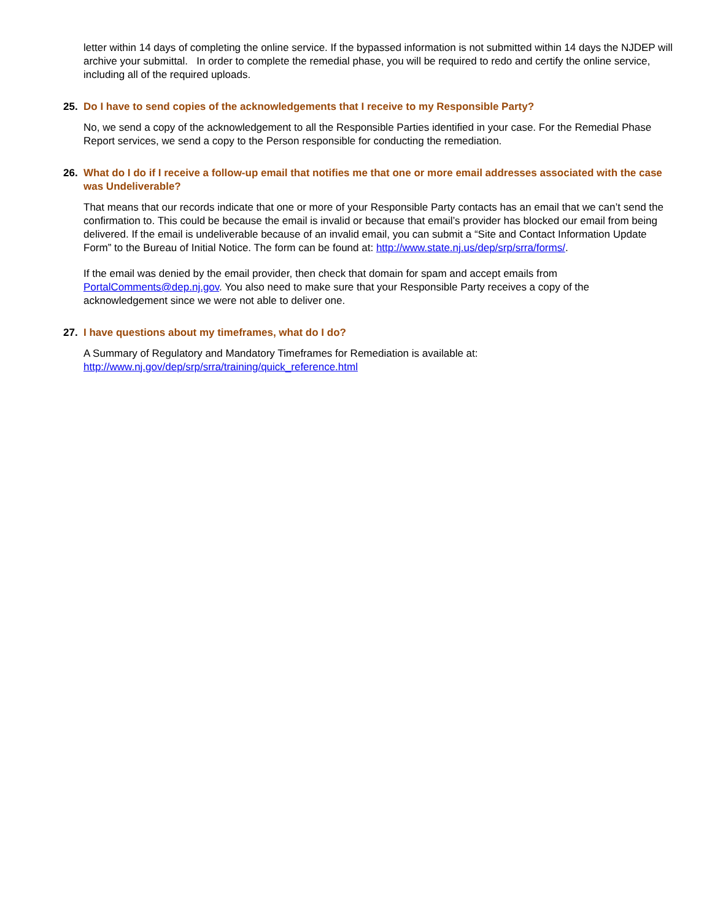letter within 14 days of completing the online service. If the bypassed information is not submitted within 14 days the NJDEP will archive your submittal. In order to complete the remedial phase, you will be required to redo and certify the online service, including all of the required uploads.
25. Do I have to send copies of the acknowledgements that I receive to my Responsible Party?
No, we send a copy of the acknowledgement to all the Responsible Parties identified in your case. For the Remedial Phase Report services, we send a copy to the Person responsible for conducting the remediation.
26. What do I do if I receive a follow-up email that notifies me that one or more email addresses associated with the case was Undeliverable?
That means that our records indicate that one or more of your Responsible Party contacts has an email that we can’t send the confirmation to. This could be because the email is invalid or because that email’s provider has blocked our email from being delivered. If the email is undeliverable because of an invalid email, you can submit a “Site and Contact Information Update Form” to the Bureau of Initial Notice. The form can be found at: http://www.state.nj.us/dep/srp/srra/forms/.
If the email was denied by the email provider, then check that domain for spam and accept emails from PortalComments@dep.nj.gov. You also need to make sure that your Responsible Party receives a copy of the acknowledgement since we were not able to deliver one.
27. I have questions about my timeframes, what do I do?
A Summary of Regulatory and Mandatory Timeframes for Remediation is available at: http://www.nj.gov/dep/srp/srra/training/quick_reference.html